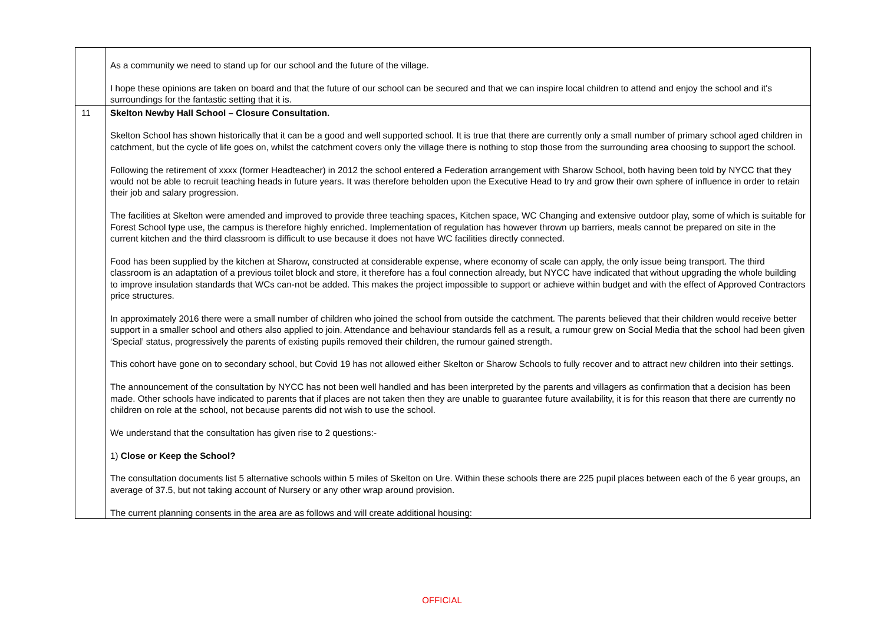| | As a community we need to stand up for our school and the future of the village. I hope these opinions are taken on board and that the future of our school can be secured and that we can inspire local children to attend and enjoy the school and it's surroundings for the fantastic setting that it is. |
| 11 | Skelton Newby Hall School – Closure Consultation. Skelton School has shown historically that it can be a good and well supported school. It is true that there are currently only a small number of primary school aged children in catchment, but the cycle of life goes on, whilst the catchment covers only the village there is nothing to stop those from the surrounding area choosing to support the school. Following the retirement of xxxx (former Headteacher) in 2012 the school entered a Federation arrangement with Sharow School, both having been told by NYCC that they would not be able to recruit teaching heads in future years. It was therefore beholden upon the Executive Head to try and grow their own sphere of influence in order to retain their job and salary progression. The facilities at Skelton were amended and improved to provide three teaching spaces, Kitchen space, WC Changing and extensive outdoor play, some of which is suitable for Forest School type use, the campus is therefore highly enriched. Implementation of regulation has however thrown up barriers, meals cannot be prepared on site in the current kitchen and the third classroom is difficult to use because it does not have WC facilities directly connected. Food has been supplied by the kitchen at Sharow, constructed at considerable expense, where economy of scale can apply, the only issue being transport. The third classroom is an adaptation of a previous toilet block and store, it therefore has a foul connection already, but NYCC have indicated that without upgrading the whole building to improve insulation standards that WCs can-not be added. This makes the project impossible to support or achieve within budget and with the effect of Approved Contractors price structures. In approximately 2016 there were a small number of children who joined the school from outside the catchment. The parents believed that their children would receive better support in a smaller school and others also applied to join. Attendance and behaviour standards fell as a result, a rumour grew on Social Media that the school had been given ‘Special’ status, progressively the parents of existing pupils removed their children, the rumour gained strength. This cohort have gone on to secondary school, but Covid 19 has not allowed either Skelton or Sharow Schools to fully recover and to attract new children into their settings. The announcement of the consultation by NYCC has not been well handled and has been interpreted by the parents and villagers as confirmation that a decision has been made. Other schools have indicated to parents that if places are not taken then they are unable to guarantee future availability, it is for this reason that there are currently no children on role at the school, not because parents did not wish to use the school. We understand that the consultation has given rise to 2 questions:- 1) Close or Keep the School? The consultation documents list 5 alternative schools within 5 miles of Skelton on Ure. Within these schools there are 225 pupil places between each of the 6 year groups, an average of 37.5, but not taking account of Nursery or any other wrap around provision. The current planning consents in the area are as follows and will create additional housing: |
OFFICIAL